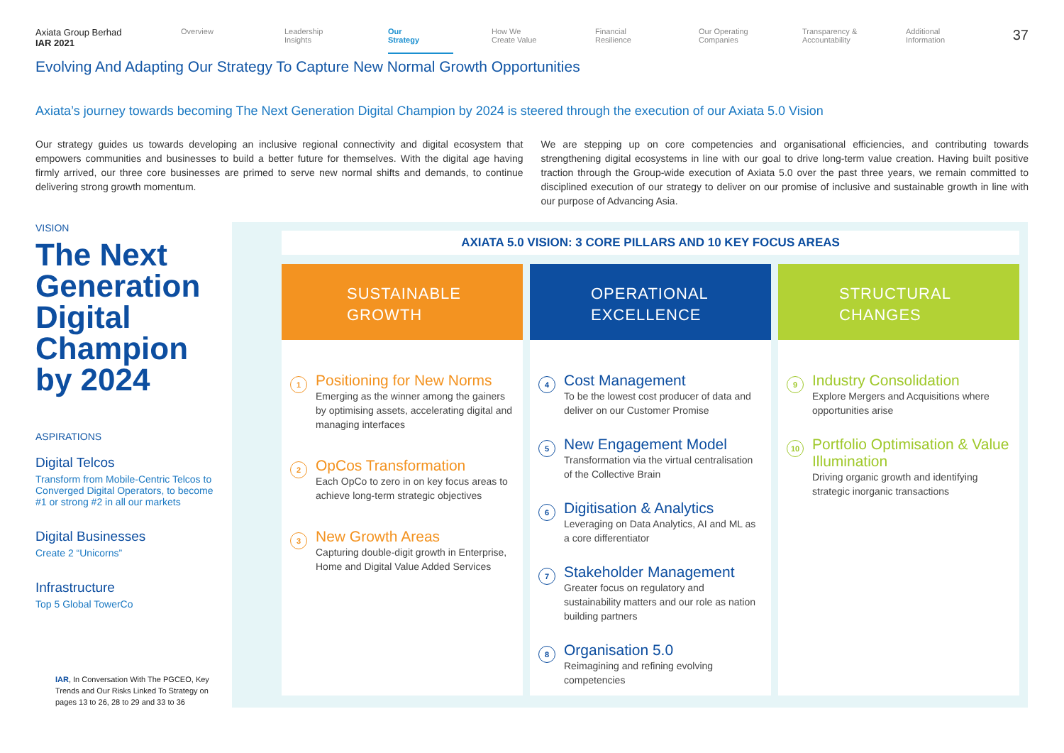Axiata Group Berhad
IAR 2021
Overview Leadership
Insights
Our
Strategy
How We
Create Value
Financial
Resilience
Our Operating
Companies
Transparency &
Accountability
Additional
Information
37
Evolving And Adapting Our Strategy To Capture New Normal Growth Opportunities
Axiata’s journey towards becoming The Next Generation Digital Champion by 2024 is steered through the execution of our Axiata 5.0 Vision
Our strategy guides us towards developing an inclusive regional connectivity and digital ecosystem that empowers communities and businesses to build a better future for themselves. With the digital age having firmly arrived, our three core businesses are primed to serve new normal shifts and demands, to continue delivering strong growth momentum.
We are stepping up on core competencies and organisational efficiencies, and contributing towards strengthening digital ecosystems in line with our goal to drive long-term value creation. Having built positive traction through the Group-wide execution of Axiata 5.0 over the past three years, we remain committed to disciplined execution of our strategy to deliver on our promise of inclusive and sustainable growth in line with our purpose of Advancing Asia.
VISION
The Next Generation Digital Champion by 2024
ASPIRATIONS
Digital Telcos
Transform from Mobile-Centric Telcos to Converged Digital Operators, to become #1 or strong #2 in all our markets
Digital Businesses
Create 2 “Unicorns”
Infrastructure
Top 5 Global TowerCo
IAR, In Conversation With The PGCEO, Key Trends and Our Risks Linked To Strategy on pages 13 to 26, 28 to 29 and 33 to 36
AXIATA 5.0 VISION: 3 CORE PILLARS AND 10 KEY FOCUS AREAS
SUSTAINABLE
GROWTH
1
Positioning for New Norms
Emerging as the winner among the gainers by optimising assets, accelerating digital and managing interfaces
2
OpCos Transformation
Each OpCo to zero in on key focus areas to achieve long-term strategic objectives
3
New Growth Areas
Capturing double-digit growth in Enterprise, Home and Digital Value Added Services
OPERATIONAL
EXCELLENCE
4
Cost Management
To be the lowest cost producer of data and deliver on our Customer Promise
5
New Engagement Model
Transformation via the virtual centralisation of the Collective Brain
6
Digitisation & Analytics
Leveraging on Data Analytics, AI and ML as a core differentiator
7
Stakeholder Management
Greater focus on regulatory and sustainability matters and our role as nation building partners
8
Organisation 5.0
Reimagining and refining evolving competencies
STRUCTURAL
CHANGES
9
Industry Consolidation
Explore Mergers and Acquisitions where opportunities arise
10
Portfolio Optimisation & Value Illumination
Driving organic growth and identifying strategic inorganic transactions